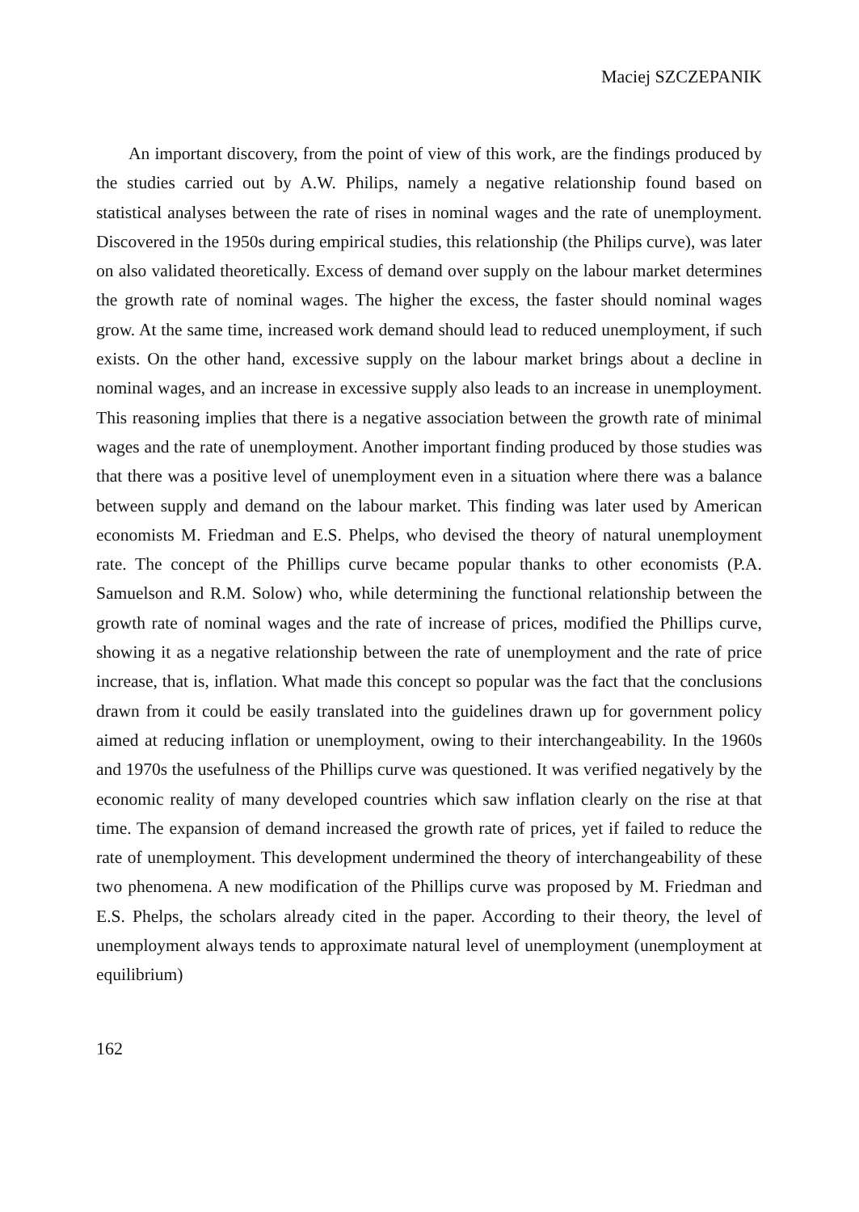Maciej SZCZEPANIK
An important discovery, from the point of view of this work, are the findings produced by the studies carried out by A.W. Philips, namely a negative relationship found based on statistical analyses between the rate of rises in nominal wages and the rate of unemployment. Discovered in the 1950s during empirical studies, this relationship (the Philips curve), was later on also validated theoretically. Excess of demand over supply on the labour market determines the growth rate of nominal wages. The higher the excess, the faster should nominal wages grow. At the same time, increased work demand should lead to reduced unemployment, if such exists. On the other hand, excessive supply on the labour market brings about a decline in nominal wages, and an increase in excessive supply also leads to an increase in unemployment. This reasoning implies that there is a negative association between the growth rate of minimal wages and the rate of unemployment. Another important finding produced by those studies was that there was a positive level of unemployment even in a situation where there was a balance between supply and demand on the labour market. This finding was later used by American economists M. Friedman and E.S. Phelps, who devised the theory of natural unemployment rate. The concept of the Phillips curve became popular thanks to other economists (P.A. Samuelson and R.M. Solow) who, while determining the functional relationship between the growth rate of nominal wages and the rate of increase of prices, modified the Phillips curve, showing it as a negative relationship between the rate of unemployment and the rate of price increase, that is, inflation. What made this concept so popular was the fact that the conclusions drawn from it could be easily translated into the guidelines drawn up for government policy aimed at reducing inflation or unemployment, owing to their interchangeability. In the 1960s and 1970s the usefulness of the Phillips curve was questioned. It was verified negatively by the economic reality of many developed countries which saw inflation clearly on the rise at that time. The expansion of demand increased the growth rate of prices, yet if failed to reduce the rate of unemployment. This development undermined the theory of interchangeability of these two phenomena. A new modification of the Phillips curve was proposed by M. Friedman and E.S. Phelps, the scholars already cited in the paper. According to their theory, the level of unemployment always tends to approximate natural level of unemployment (unemployment at equilibrium)
162